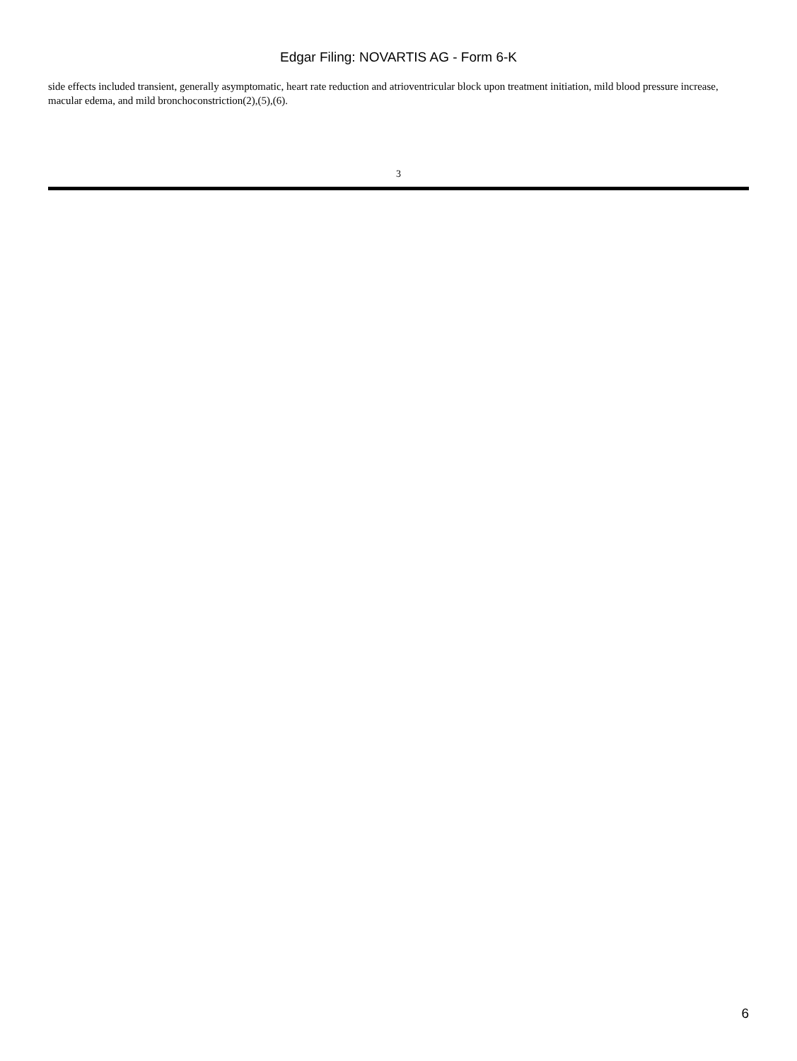Edgar Filing: NOVARTIS AG - Form 6-K
side effects included transient, generally asymptomatic, heart rate reduction and atrioventricular block upon treatment initiation, mild blood pressure increase, macular edema, and mild bronchoconstriction(2),(5),(6).
3
6